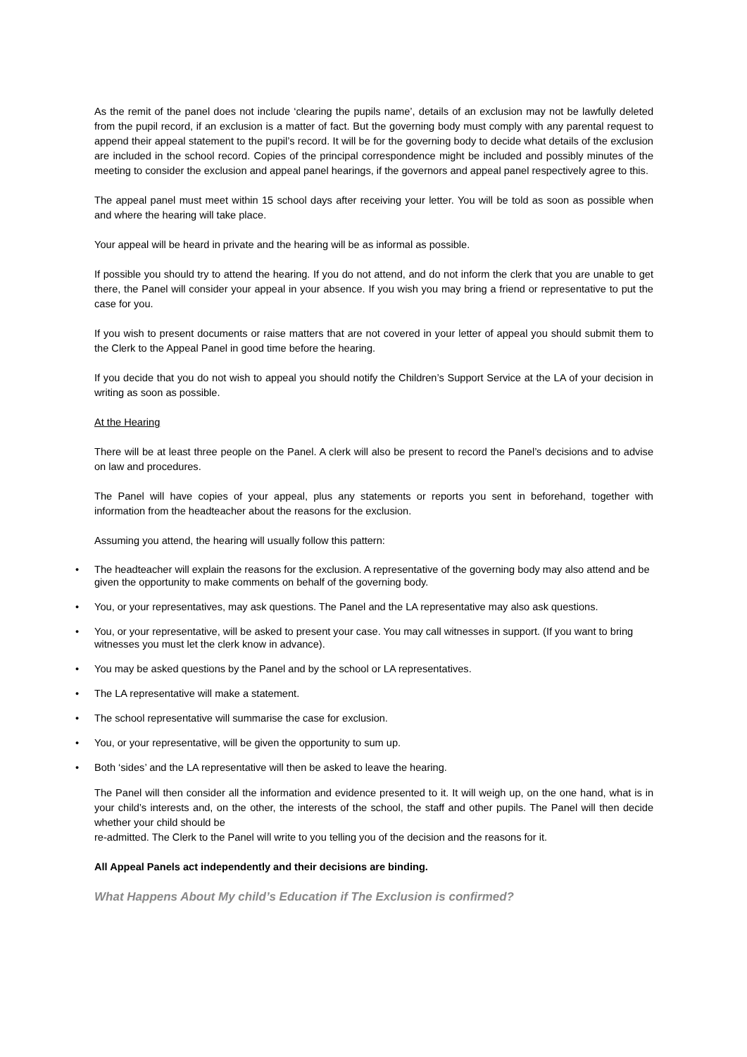As the remit of the panel does not include ‘clearing the pupils name’, details of an exclusion may not be lawfully deleted from the pupil record, if an exclusion is a matter of fact. But the governing body must comply with any parental request to append their appeal statement to the pupil’s record. It will be for the governing body to decide what details of the exclusion are included in the school record. Copies of the principal correspondence might be included and possibly minutes of the meeting to consider the exclusion and appeal panel hearings, if the governors and appeal panel respectively agree to this.
The appeal panel must meet within 15 school days after receiving your letter. You will be told as soon as possible when and where the hearing will take place.
Your appeal will be heard in private and the hearing will be as informal as possible.
If possible you should try to attend the hearing. If you do not attend, and do not inform the clerk that you are unable to get there, the Panel will consider your appeal in your absence. If you wish you may bring a friend or representative to put the case for you.
If you wish to present documents or raise matters that are not covered in your letter of appeal you should submit them to the Clerk to the Appeal Panel in good time before the hearing.
If you decide that you do not wish to appeal you should notify the Children’s Support Service at the LA of your decision in writing as soon as possible.
At the Hearing
There will be at least three people on the Panel. A clerk will also be present to record the Panel’s decisions and to advise on law and procedures.
The Panel will have copies of your appeal, plus any statements or reports you sent in beforehand, together with information from the headteacher about the reasons for the exclusion.
Assuming you attend, the hearing will usually follow this pattern:
• The headteacher will explain the reasons for the exclusion. A representative of the governing body may also attend and be given the opportunity to make comments on behalf of the governing body.
• You, or your representatives, may ask questions. The Panel and the LA representative may also ask questions.
• You, or your representative, will be asked to present your case. You may call witnesses in support. (If you want to bring witnesses you must let the clerk know in advance).
• You may be asked questions by the Panel and by the school or LA representatives.
• The LA representative will make a statement.
• The school representative will summarise the case for exclusion.
• You, or your representative, will be given the opportunity to sum up.
• Both ‘sides’ and the LA representative will then be asked to leave the hearing.
The Panel will then consider all the information and evidence presented to it. It will weigh up, on the one hand, what is in your child’s interests and, on the other, the interests of the school, the staff and other pupils. The Panel will then decide whether your child should be
re-admitted. The Clerk to the Panel will write to you telling you of the decision and the reasons for it.
All Appeal Panels act independently and their decisions are binding.
What Happens About My child’s Education if The Exclusion is confirmed?